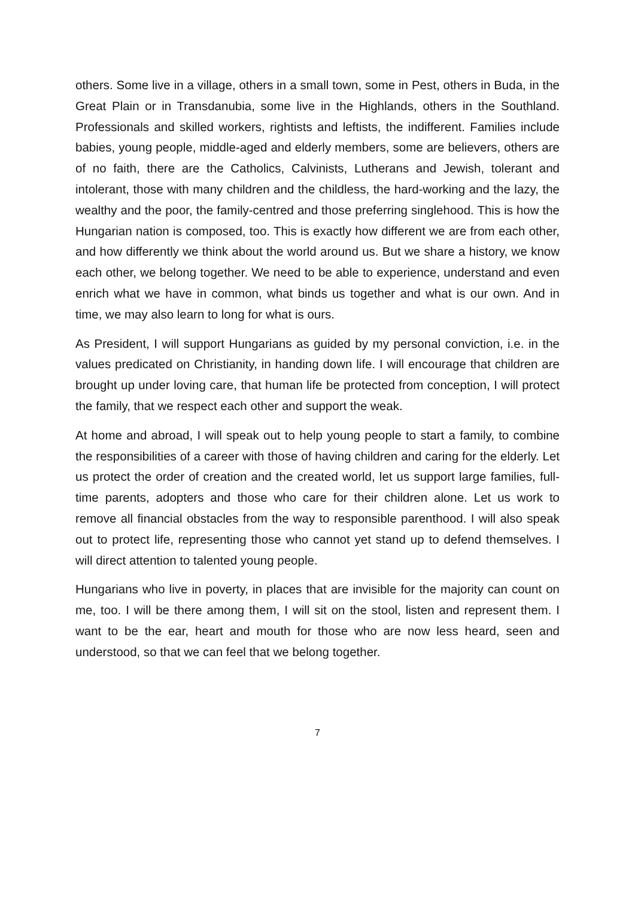others. Some live in a village, others in a small town, some in Pest, others in Buda, in the Great Plain or in Transdanubia, some live in the Highlands, others in the Southland. Professionals and skilled workers, rightists and leftists, the indifferent. Families include babies, young people, middle-aged and elderly members, some are believers, others are of no faith, there are the Catholics, Calvinists, Lutherans and Jewish, tolerant and intolerant, those with many children and the childless, the hard-working and the lazy, the wealthy and the poor, the family-centred and those preferring singlehood. This is how the Hungarian nation is composed, too. This is exactly how different we are from each other, and how differently we think about the world around us. But we share a history, we know each other, we belong together. We need to be able to experience, understand and even enrich what we have in common, what binds us together and what is our own. And in time, we may also learn to long for what is ours.
As President, I will support Hungarians as guided by my personal conviction, i.e. in the values predicated on Christianity, in handing down life. I will encourage that children are brought up under loving care, that human life be protected from conception, I will protect the family, that we respect each other and support the weak.
At home and abroad, I will speak out to help young people to start a family, to combine the responsibilities of a career with those of having children and caring for the elderly. Let us protect the order of creation and the created world, let us support large families, full-time parents, adopters and those who care for their children alone. Let us work to remove all financial obstacles from the way to responsible parenthood. I will also speak out to protect life, representing those who cannot yet stand up to defend themselves. I will direct attention to talented young people.
Hungarians who live in poverty, in places that are invisible for the majority can count on me, too. I will be there among them, I will sit on the stool, listen and represent them. I want to be the ear, heart and mouth for those who are now less heard, seen and understood, so that we can feel that we belong together.
7